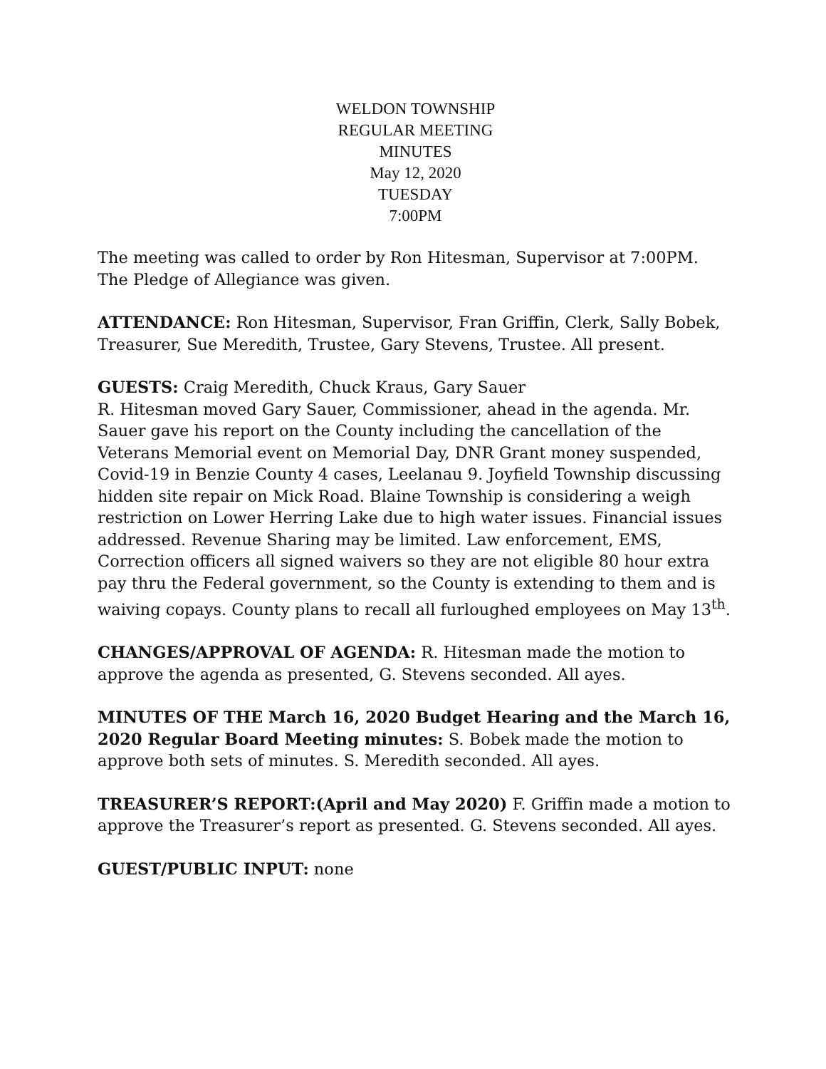WELDON TOWNSHIP
REGULAR MEETING
MINUTES
May 12, 2020
TUESDAY
7:00PM
The meeting was called to order by Ron Hitesman, Supervisor at 7:00PM. The Pledge of Allegiance was given.
ATTENDANCE: Ron Hitesman, Supervisor, Fran Griffin, Clerk, Sally Bobek, Treasurer, Sue Meredith, Trustee, Gary Stevens, Trustee. All present.
GUESTS: Craig Meredith, Chuck Kraus, Gary Sauer
R. Hitesman moved Gary Sauer, Commissioner, ahead in the agenda. Mr. Sauer gave his report on the County including the cancellation of the Veterans Memorial event on Memorial Day, DNR Grant money suspended, Covid-19 in Benzie County 4 cases, Leelanau 9. Joyfield Township discussing hidden site repair on Mick Road. Blaine Township is considering a weigh restriction on Lower Herring Lake due to high water issues. Financial issues addressed. Revenue Sharing may be limited. Law enforcement, EMS, Correction officers all signed waivers so they are not eligible 80 hour extra pay thru the Federal government, so the County is extending to them and is waiving copays. County plans to recall all furloughed employees on May 13<sup>th</sup>.
CHANGES/APPROVAL OF AGENDA: R. Hitesman made the motion to approve the agenda as presented, G. Stevens seconded. All ayes.
MINUTES OF THE March 16, 2020 Budget Hearing and the March 16, 2020 Regular Board Meeting minutes: S. Bobek made the motion to approve both sets of minutes. S. Meredith seconded. All ayes.
TREASURER’S REPORT:(April and May 2020) F. Griffin made a motion to approve the Treasurer’s report as presented. G. Stevens seconded. All ayes.
GUEST/PUBLIC INPUT: none